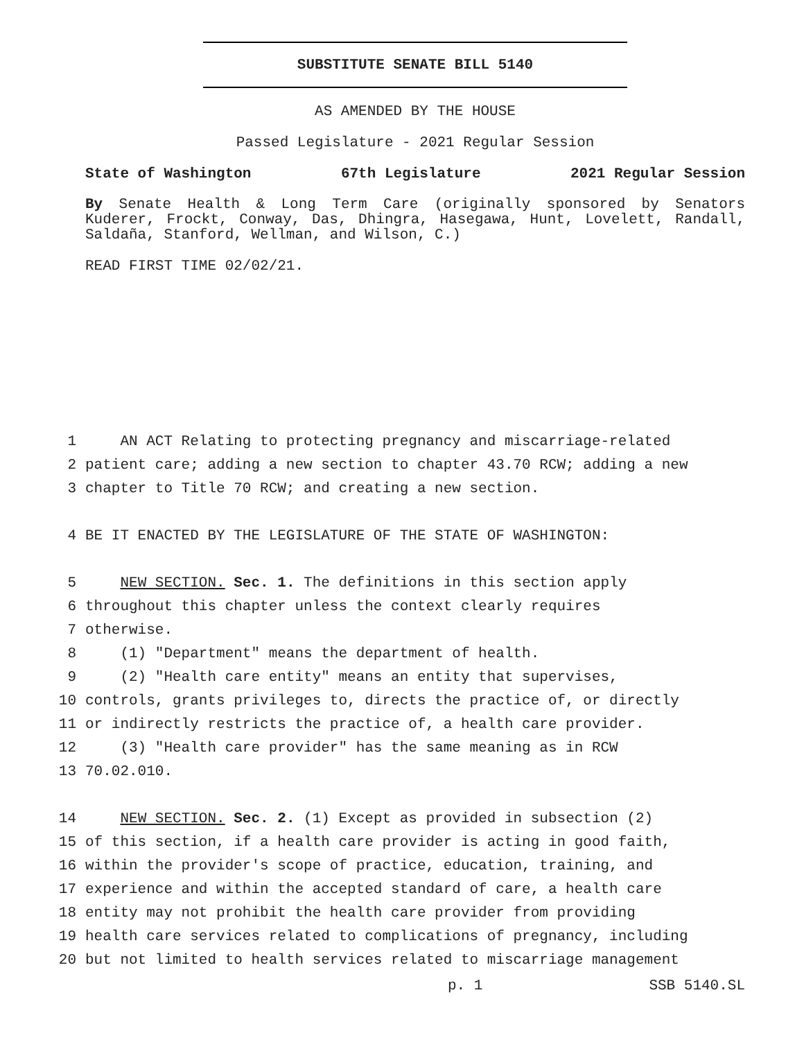SUBSTITUTE SENATE BILL 5140
AS AMENDED BY THE HOUSE
Passed Legislature - 2021 Regular Session
State of Washington 67th Legislature 2021 Regular Session
By Senate Health & Long Term Care (originally sponsored by Senators Kuderer, Frockt, Conway, Das, Dhingra, Hasegawa, Hunt, Lovelett, Randall, Saldaña, Stanford, Wellman, and Wilson, C.)
READ FIRST TIME 02/02/21.
1 AN ACT Relating to protecting pregnancy and miscarriage-related
2 patient care; adding a new section to chapter 43.70 RCW; adding a new
3 chapter to Title 70 RCW; and creating a new section.
4 BE IT ENACTED BY THE LEGISLATURE OF THE STATE OF WASHINGTON:
5 NEW SECTION. Sec. 1. The definitions in this section apply
6 throughout this chapter unless the context clearly requires
7 otherwise.
8 (1) "Department" means the department of health.
9 (2) "Health care entity" means an entity that supervises,
10 controls, grants privileges to, directs the practice of, or directly
11 or indirectly restricts the practice of, a health care provider.
12 (3) "Health care provider" has the same meaning as in RCW
13 70.02.010.
14 NEW SECTION. Sec. 2. (1) Except as provided in subsection (2)
15 of this section, if a health care provider is acting in good faith,
16 within the provider's scope of practice, education, training, and
17 experience and within the accepted standard of care, a health care
18 entity may not prohibit the health care provider from providing
19 health care services related to complications of pregnancy, including
20 but not limited to health services related to miscarriage management
p. 1 SSB 5140.SL